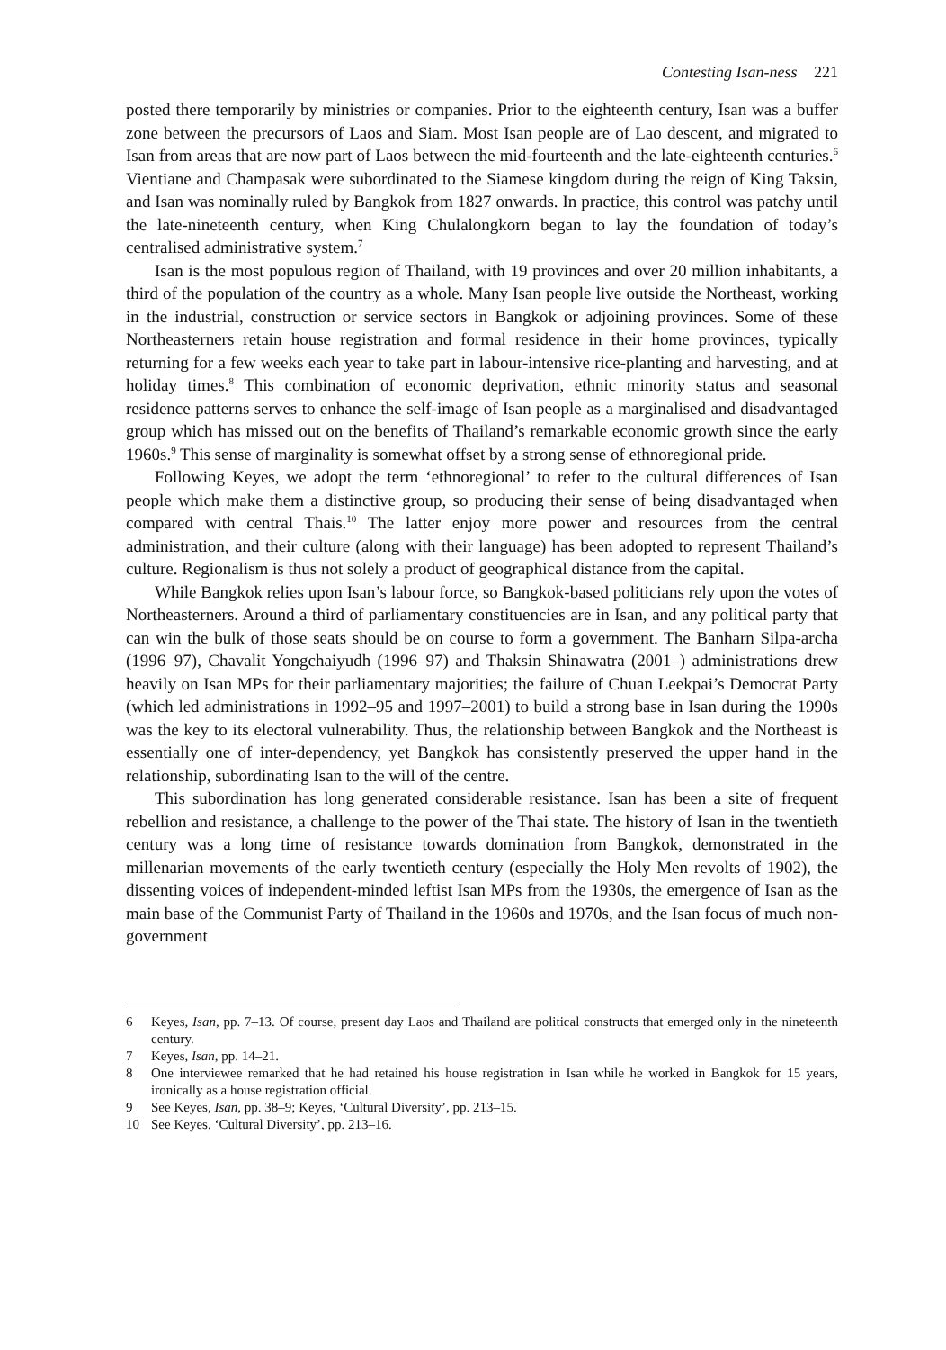Contesting Isan-ness 221
posted there temporarily by ministries or companies. Prior to the eighteenth century, Isan was a buffer zone between the precursors of Laos and Siam. Most Isan people are of Lao descent, and migrated to Isan from areas that are now part of Laos between the mid-fourteenth and the late-eighteenth centuries.<sup>6</sup> Vientiane and Champasak were subordinated to the Siamese kingdom during the reign of King Taksin, and Isan was nominally ruled by Bangkok from 1827 onwards. In practice, this control was patchy until the late-nineteenth century, when King Chulalongkorn began to lay the foundation of today’s centralised administrative system.<sup>7</sup>
Isan is the most populous region of Thailand, with 19 provinces and over 20 million inhabitants, a third of the population of the country as a whole. Many Isan people live outside the Northeast, working in the industrial, construction or service sectors in Bangkok or adjoining provinces. Some of these Northeasterners retain house registration and formal residence in their home provinces, typically returning for a few weeks each year to take part in labour-intensive rice-planting and harvesting, and at holiday times.<sup>8</sup> This combination of economic deprivation, ethnic minority status and seasonal residence patterns serves to enhance the self-image of Isan people as a marginalised and disadvantaged group which has missed out on the benefits of Thailand’s remarkable economic growth since the early 1960s.<sup>9</sup> This sense of marginality is somewhat offset by a strong sense of ethnoregional pride.
Following Keyes, we adopt the term ‘ethnoregional’ to refer to the cultural differences of Isan people which make them a distinctive group, so producing their sense of being disadvantaged when compared with central Thais.<sup>10</sup> The latter enjoy more power and resources from the central administration, and their culture (along with their language) has been adopted to represent Thailand’s culture. Regionalism is thus not solely a product of geographical distance from the capital.
While Bangkok relies upon Isan’s labour force, so Bangkok-based politicians rely upon the votes of Northeasterners. Around a third of parliamentary constituencies are in Isan, and any political party that can win the bulk of those seats should be on course to form a government. The Banharn Silpa-archa (1996–97), Chavalit Yongchaiyudh (1996–97) and Thaksin Shinawatra (2001–) administrations drew heavily on Isan MPs for their parliamentary majorities; the failure of Chuan Leekpai’s Democrat Party (which led administrations in 1992–95 and 1997–2001) to build a strong base in Isan during the 1990s was the key to its electoral vulnerability. Thus, the relationship between Bangkok and the Northeast is essentially one of inter-dependency, yet Bangkok has consistently preserved the upper hand in the relationship, subordinating Isan to the will of the centre.
This subordination has long generated considerable resistance. Isan has been a site of frequent rebellion and resistance, a challenge to the power of the Thai state. The history of Isan in the twentieth century was a long time of resistance towards domination from Bangkok, demonstrated in the millenarian movements of the early twentieth century (especially the Holy Men revolts of 1902), the dissenting voices of independent-minded leftist Isan MPs from the 1930s, the emergence of Isan as the main base of the Communist Party of Thailand in the 1960s and 1970s, and the Isan focus of much non-government
6 Keyes, Isan, pp. 7–13. Of course, present day Laos and Thailand are political constructs that emerged only in the nineteenth century.
7 Keyes, Isan, pp. 14–21.
8 One interviewee remarked that he had retained his house registration in Isan while he worked in Bangkok for 15 years, ironically as a house registration official.
9 See Keyes, Isan, pp. 38–9; Keyes, ‘Cultural Diversity’, pp. 213–15.
10 See Keyes, ‘Cultural Diversity’, pp. 213–16.